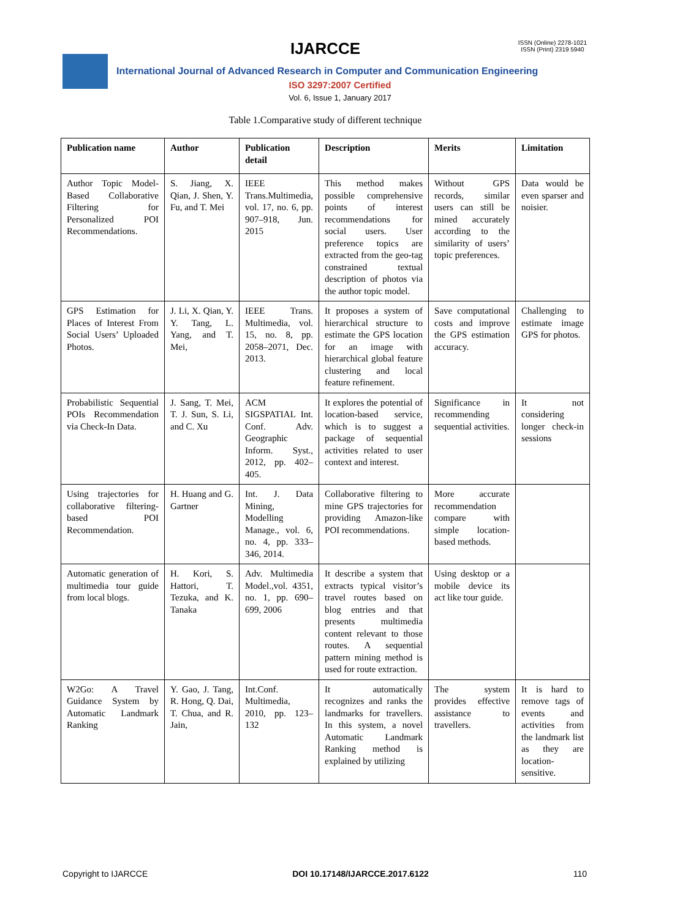IJARCCE
ISSN (Online) 2278-1021
ISSN (Print) 2319 5940
International Journal of Advanced Research in Computer and Communication Engineering
ISO 3297:2007 Certified
Vol. 6, Issue 1, January 2017
Table 1.Comparative study of different technique
| Publication name | Author | Publication detail | Description | Merits | Limitation |
| --- | --- | --- | --- | --- | --- |
| Author Topic Model-Based Collaborative Filtering for Personalized POI Recommendations. | S. Jiang, X. Qian, J. Shen, Y. Fu, and T. Mei | IEEE Trans.Multimedia, vol. 17, no. 6, pp. 907–918, Jun. 2015 | This method makes possible comprehensive points of interest recommendations for social users. User preference topics are extracted from the geo-tag constrained textual description of photos via the author topic model. | Without GPS records, similar users can still be mined accurately according to the similarity of users’ topic preferences. | Data would be even sparser and noisier. |
| GPS Estimation for Places of Interest From Social Users’ Uploaded Photos. | J. Li, X. Qian, Y. Y. Tang, L. Yang, and T. Mei, | IEEE Trans. Multimedia, vol. 15, no. 8, pp. 2058–2071, Dec. 2013. | It proposes a system of hierarchical structure to estimate the GPS location for an image with hierarchical global feature clustering and local feature refinement. | Save computational costs and improve the GPS estimation accuracy. | Challenging to estimate image GPS for photos. |
| Probabilistic Sequential POIs Recommendation via Check-In Data. | J. Sang, T. Mei, T. J. Sun, S. Li, and C. Xu | ACM SIGSPATIAL Int. Conf. Adv. Geographic Inform. Syst., 2012, pp. 402–405. | It explores the potential of location-based service, which is to suggest a package of sequential activities related to user context and interest. | Significance in recommending sequential activities. | It not considering longer check-in sessions |
| Using trajectories for collaborative filtering-based POI Recommendation. | H. Huang and G. Gartner | Int. J. Data Mining, Modelling Manage., vol. 6, no. 4, pp. 333–346, 2014. | Collaborative filtering to mine GPS trajectories for providing Amazon-like POI recommendations. | More accurate recommendation compare with simple location-based methods. | |
| Automatic generation of multimedia tour guide from local blogs. | H. Kori, S. Hattori, T. Tezuka, and K. Tanaka | Adv. Multimedia Model.,vol. 4351, no. 1, pp. 690–699, 2006 | It describe a system that extracts typical visitor’s travel routes based on blog entries and that presents multimedia content relevant to those routes. A sequential pattern mining method is used for route extraction. | Using desktop or a mobile device its act like tour guide. | |
| W2Go: A Travel Guidance System by Automatic Landmark Ranking | Y. Gao, J. Tang, R. Hong, Q. Dai, T. Chua, and R. Jain, | Int.Conf. Multimedia, 2010, pp. 123–132 | It automatically recognizes and ranks the landmarks for travellers. In this system, a novel Automatic Landmark Ranking method is explained by utilizing | The system provides effective assistance to travellers. | It is hard to remove tags of events and activities from the landmark list as they are location-sensitive. |
Copyright to IJARCCE DOI 10.17148/IJARCCE.2017.6122 110